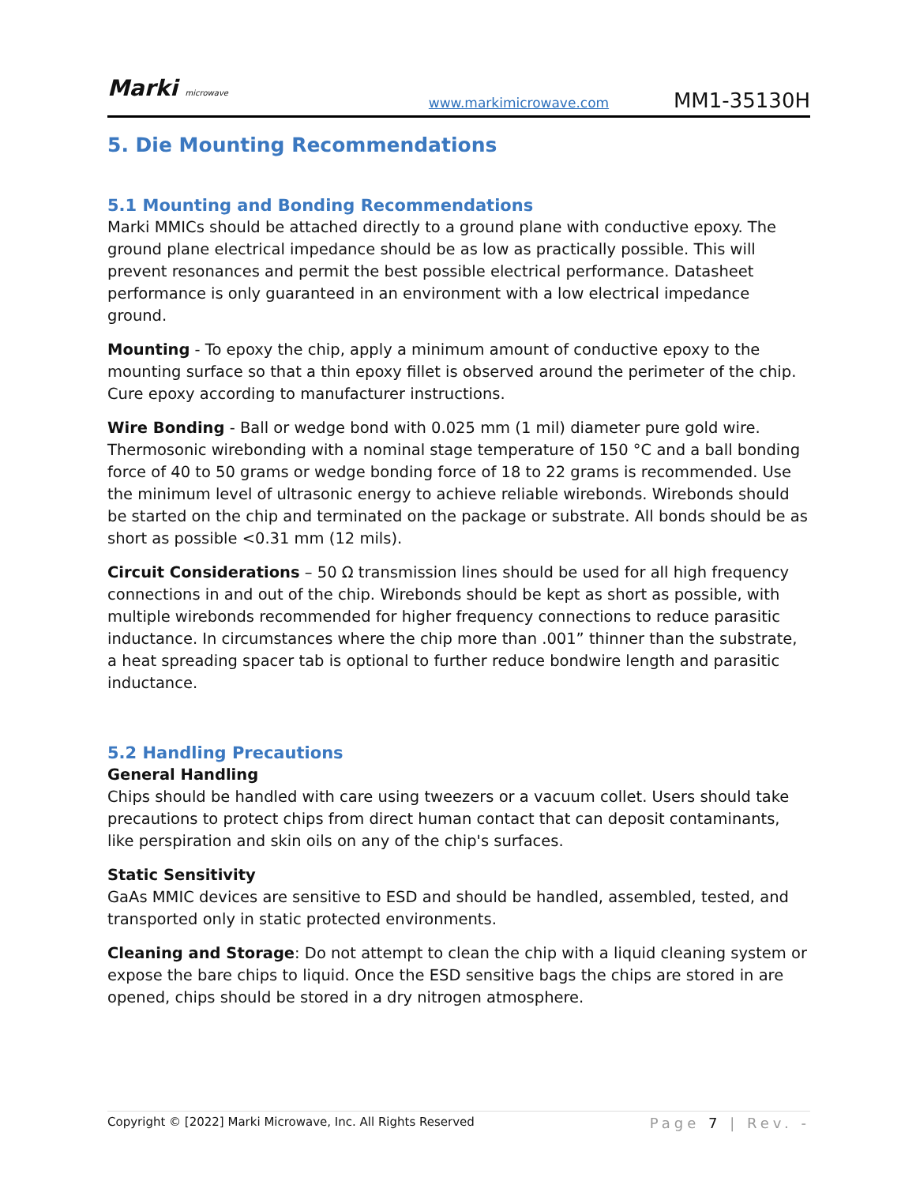Marki microwave
www.markimicrowave.com
MM1-35130H
5. Die Mounting Recommendations
5.1 Mounting and Bonding Recommendations
Marki MMICs should be attached directly to a ground plane with conductive epoxy. The ground plane electrical impedance should be as low as practically possible. This will prevent resonances and permit the best possible electrical performance. Datasheet performance is only guaranteed in an environment with a low electrical impedance ground.
Mounting - To epoxy the chip, apply a minimum amount of conductive epoxy to the mounting surface so that a thin epoxy fillet is observed around the perimeter of the chip. Cure epoxy according to manufacturer instructions.
Wire Bonding - Ball or wedge bond with 0.025 mm (1 mil) diameter pure gold wire. Thermosonic wirebonding with a nominal stage temperature of 150 °C and a ball bonding force of 40 to 50 grams or wedge bonding force of 18 to 22 grams is recommended. Use the minimum level of ultrasonic energy to achieve reliable wirebonds. Wirebonds should be started on the chip and terminated on the package or substrate. All bonds should be as short as possible <0.31 mm (12 mils).
Circuit Considerations – 50 Ω transmission lines should be used for all high frequency connections in and out of the chip. Wirebonds should be kept as short as possible, with multiple wirebonds recommended for higher frequency connections to reduce parasitic inductance. In circumstances where the chip more than .001” thinner than the substrate, a heat spreading spacer tab is optional to further reduce bondwire length and parasitic inductance.
5.2 Handling Precautions
General Handling
Chips should be handled with care using tweezers or a vacuum collet. Users should take precautions to protect chips from direct human contact that can deposit contaminants, like perspiration and skin oils on any of the chip's surfaces.
Static Sensitivity
GaAs MMIC devices are sensitive to ESD and should be handled, assembled, tested, and transported only in static protected environments.
Cleaning and Storage: Do not attempt to clean the chip with a liquid cleaning system or expose the bare chips to liquid. Once the ESD sensitive bags the chips are stored in are opened, chips should be stored in a dry nitrogen atmosphere.
Copyright © [2022] Marki Microwave, Inc. All Rights Reserved Page 7 | Rev. -